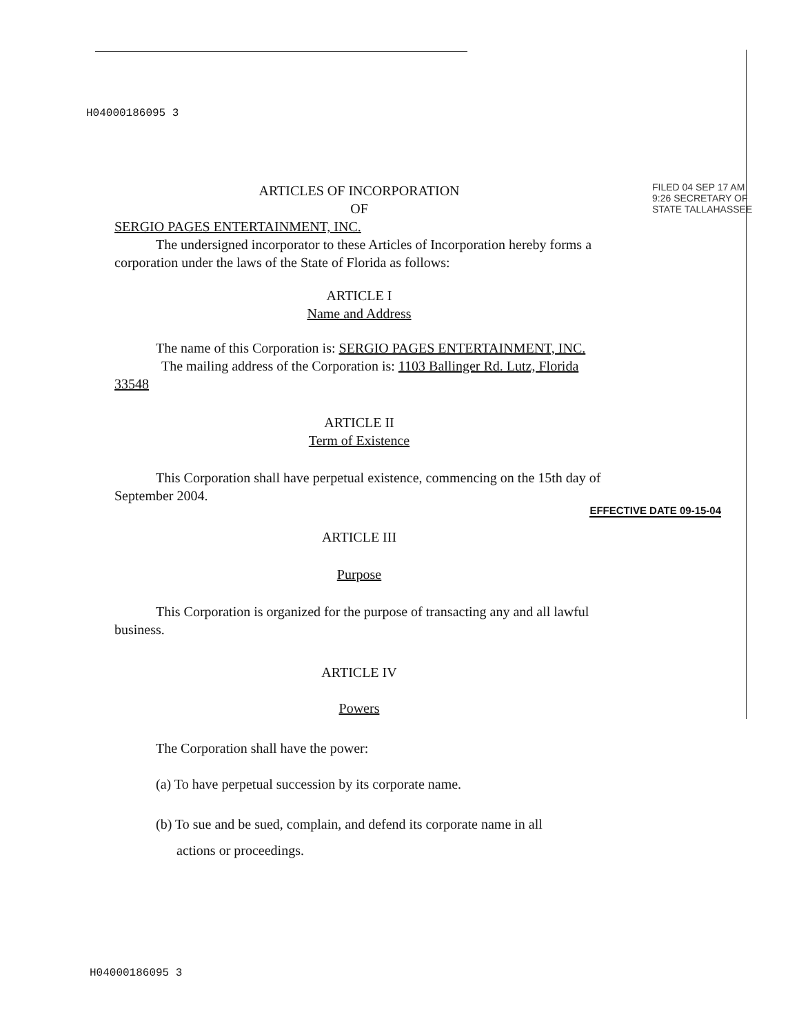H04000186095 3
FILED 04 SEP 17 AM 9:26 SECRETARY OF STATE TALLAHASSEE
ARTICLES OF INCORPORATION
OF
SERGIO PAGES ENTERTAINMENT, INC.
The undersigned incorporator to these Articles of Incorporation hereby forms a corporation under the laws of the State of Florida as follows:
ARTICLE I
Name and Address
The name of this Corporation is: SERGIO PAGES ENTERTAINMENT, INC.
The mailing address of the Corporation is: 1103 Ballinger Rd. Lutz, Florida 33548
ARTICLE II
Term of Existence
This Corporation shall have perpetual existence, commencing on the 15th day of September 2004.
EFFECTIVE DATE 09-15-04
ARTICLE III
Purpose
This Corporation is organized for the purpose of transacting any and all lawful business.
ARTICLE IV
Powers
The Corporation shall have the power:
(a) To have perpetual succession by its corporate name.
(b) To sue and be sued, complain, and defend its corporate name in all
actions or proceedings.
H04000186095 3